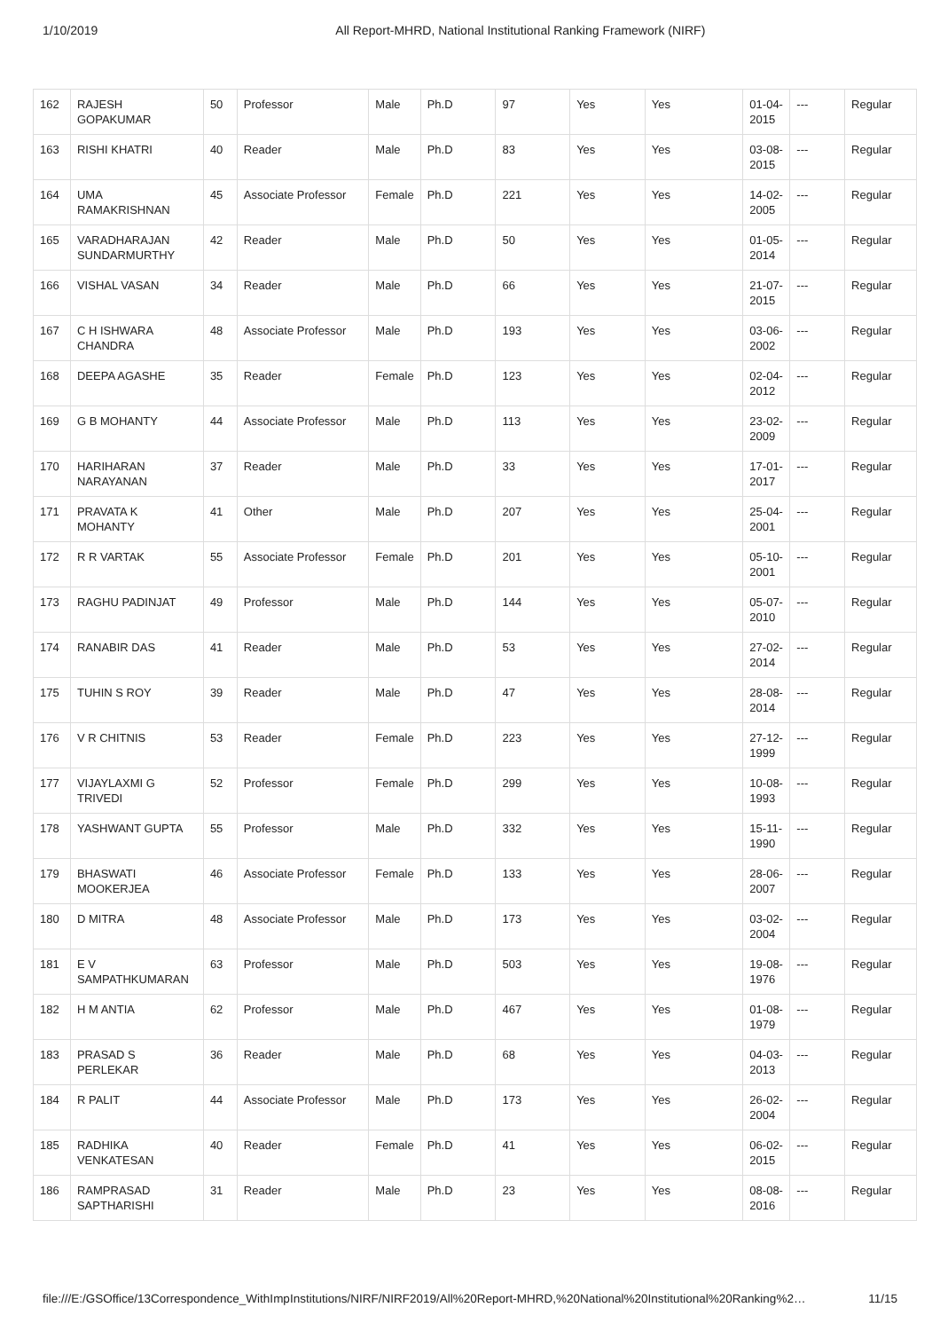1/10/2019 All Report-MHRD, National Institutional Ranking Framework (NIRF)
| 162 | RAJESH GOPAKUMAR | 50 | Professor | Male | Ph.D | 97 | Yes | Yes | 01-04-2015 | --- | Regular |
| 163 | RISHI KHATRI | 40 | Reader | Male | Ph.D | 83 | Yes | Yes | 03-08-2015 | --- | Regular |
| 164 | UMA RAMAKRISHNAN | 45 | Associate Professor | Female | Ph.D | 221 | Yes | Yes | 14-02-2005 | --- | Regular |
| 165 | VARADHARAJAN SUNDARMURTHY | 42 | Reader | Male | Ph.D | 50 | Yes | Yes | 01-05-2014 | --- | Regular |
| 166 | VISHAL VASAN | 34 | Reader | Male | Ph.D | 66 | Yes | Yes | 21-07-2015 | --- | Regular |
| 167 | C H ISHWARA CHANDRA | 48 | Associate Professor | Male | Ph.D | 193 | Yes | Yes | 03-06-2002 | --- | Regular |
| 168 | DEEPA AGASHE | 35 | Reader | Female | Ph.D | 123 | Yes | Yes | 02-04-2012 | --- | Regular |
| 169 | G B MOHANTY | 44 | Associate Professor | Male | Ph.D | 113 | Yes | Yes | 23-02-2009 | --- | Regular |
| 170 | HARIHARAN NARAYANAN | 37 | Reader | Male | Ph.D | 33 | Yes | Yes | 17-01-2017 | --- | Regular |
| 171 | PRAVATA K MOHANTY | 41 | Other | Male | Ph.D | 207 | Yes | Yes | 25-04-2001 | --- | Regular |
| 172 | R R VARTAK | 55 | Associate Professor | Female | Ph.D | 201 | Yes | Yes | 05-10-2001 | --- | Regular |
| 173 | RAGHU PADINJAT | 49 | Professor | Male | Ph.D | 144 | Yes | Yes | 05-07-2010 | --- | Regular |
| 174 | RANABIR DAS | 41 | Reader | Male | Ph.D | 53 | Yes | Yes | 27-02-2014 | --- | Regular |
| 175 | TUHIN S ROY | 39 | Reader | Male | Ph.D | 47 | Yes | Yes | 28-08-2014 | --- | Regular |
| 176 | V R CHITNIS | 53 | Reader | Female | Ph.D | 223 | Yes | Yes | 27-12-1999 | --- | Regular |
| 177 | VIJAYLAXMI G TRIVEDI | 52 | Professor | Female | Ph.D | 299 | Yes | Yes | 10-08-1993 | --- | Regular |
| 178 | YASHWANT GUPTA | 55 | Professor | Male | Ph.D | 332 | Yes | Yes | 15-11-1990 | --- | Regular |
| 179 | BHASWATI MOOKERJEA | 46 | Associate Professor | Female | Ph.D | 133 | Yes | Yes | 28-06-2007 | --- | Regular |
| 180 | D MITRA | 48 | Associate Professor | Male | Ph.D | 173 | Yes | Yes | 03-02-2004 | --- | Regular |
| 181 | E V SAMPATHKUMARAN | 63 | Professor | Male | Ph.D | 503 | Yes | Yes | 19-08-1976 | --- | Regular |
| 182 | H M ANTIA | 62 | Professor | Male | Ph.D | 467 | Yes | Yes | 01-08-1979 | --- | Regular |
| 183 | PRASAD S PERLEKAR | 36 | Reader | Male | Ph.D | 68 | Yes | Yes | 04-03-2013 | --- | Regular |
| 184 | R PALIT | 44 | Associate Professor | Male | Ph.D | 173 | Yes | Yes | 26-02-2004 | --- | Regular |
| 185 | RADHIKA VENKATESAN | 40 | Reader | Female | Ph.D | 41 | Yes | Yes | 06-02-2015 | --- | Regular |
| 186 | RAMPRASAD SAPTHARISHI | 31 | Reader | Male | Ph.D | 23 | Yes | Yes | 08-08-2016 | --- | Regular |
file:///E:/GSOffice/13Correspondence_WithImpInstitutions/NIRF/NIRF2019/All%20Report-MHRD,%20National%20Institutional%20Ranking%2… 11/15